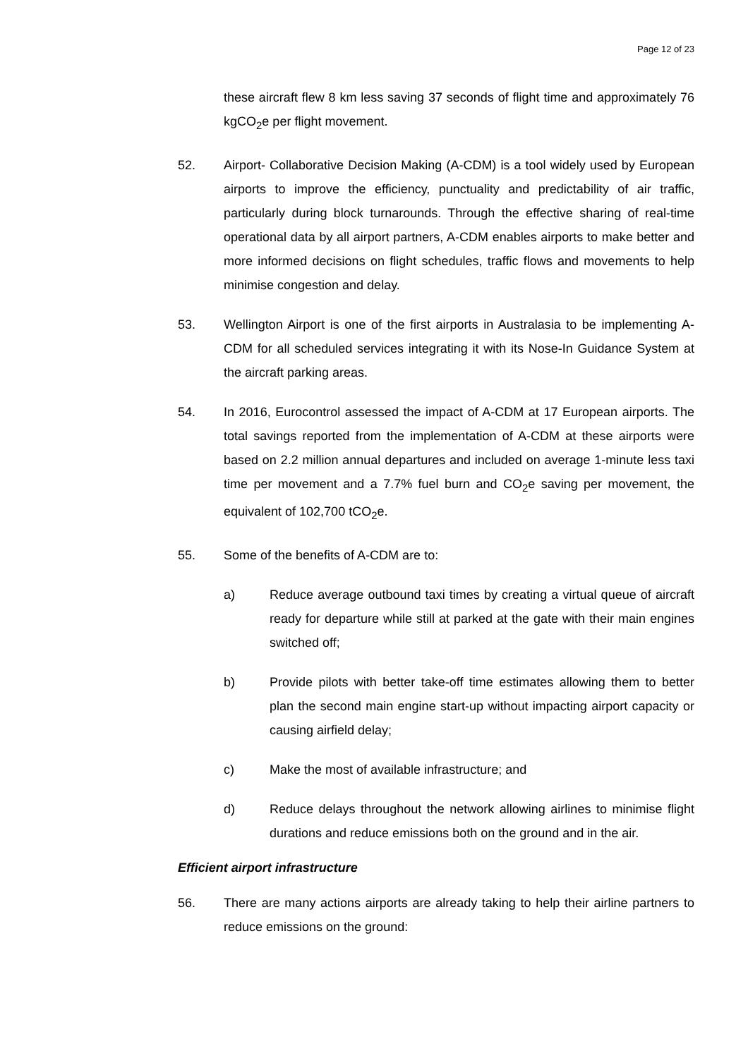Page 12 of 23
these aircraft flew 8 km less saving 37 seconds of flight time and approximately 76 kgCO<sub>2</sub>e per flight movement.
52. Airport- Collaborative Decision Making (A-CDM) is a tool widely used by European airports to improve the efficiency, punctuality and predictability of air traffic, particularly during block turnarounds. Through the effective sharing of real-time operational data by all airport partners, A-CDM enables airports to make better and more informed decisions on flight schedules, traffic flows and movements to help minimise congestion and delay.
53. Wellington Airport is one of the first airports in Australasia to be implementing A-CDM for all scheduled services integrating it with its Nose-In Guidance System at the aircraft parking areas.
54. In 2016, Eurocontrol assessed the impact of A-CDM at 17 European airports. The total savings reported from the implementation of A-CDM at these airports were based on 2.2 million annual departures and included on average 1-minute less taxi time per movement and a 7.7% fuel burn and CO<sub>2</sub>e saving per movement, the equivalent of 102,700 tCO<sub>2</sub>e.
55. Some of the benefits of A-CDM are to:
a) Reduce average outbound taxi times by creating a virtual queue of aircraft ready for departure while still at parked at the gate with their main engines switched off;
b) Provide pilots with better take-off time estimates allowing them to better plan the second main engine start-up without impacting airport capacity or causing airfield delay;
c) Make the most of available infrastructure; and
d) Reduce delays throughout the network allowing airlines to minimise flight durations and reduce emissions both on the ground and in the air.
Efficient airport infrastructure
56. There are many actions airports are already taking to help their airline partners to reduce emissions on the ground: